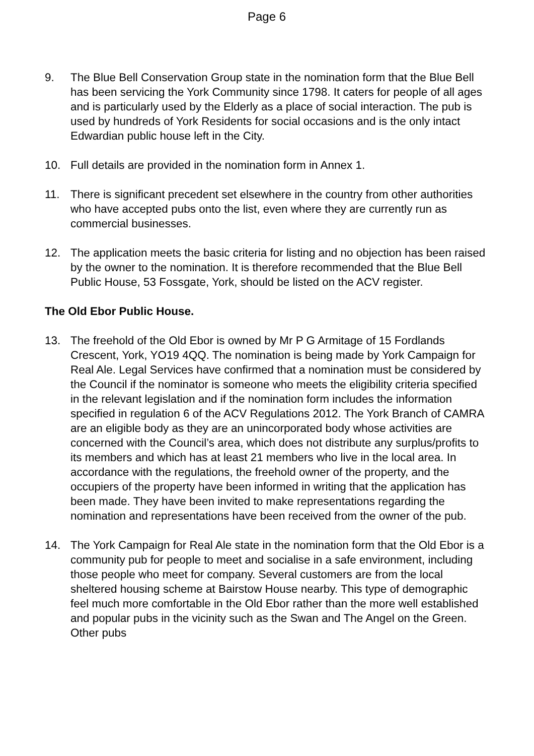Page 6
9. The Blue Bell Conservation Group state in the nomination form that the Blue Bell has been servicing the York Community since 1798. It caters for people of all ages and is particularly used by the Elderly as a place of social interaction. The pub is used by hundreds of York Residents for social occasions and is the only intact Edwardian public house left in the City.
10. Full details are provided in the nomination form in Annex 1.
11. There is significant precedent set elsewhere in the country from other authorities who have accepted pubs onto the list, even where they are currently run as commercial businesses.
12. The application meets the basic criteria for listing and no objection has been raised by the owner to the nomination. It is therefore recommended that the Blue Bell Public House, 53 Fossgate, York, should be listed on the ACV register.
The Old Ebor Public House.
13. The freehold of the Old Ebor is owned by Mr P G Armitage of 15 Fordlands Crescent, York, YO19 4QQ. The nomination is being made by York Campaign for Real Ale. Legal Services have confirmed that a nomination must be considered by the Council if the nominator is someone who meets the eligibility criteria specified in the relevant legislation and if the nomination form includes the information specified in regulation 6 of the ACV Regulations 2012. The York Branch of CAMRA are an eligible body as they are an unincorporated body whose activities are concerned with the Council’s area, which does not distribute any surplus/profits to its members and which has at least 21 members who live in the local area. In accordance with the regulations, the freehold owner of the property, and the occupiers of the property have been informed in writing that the application has been made. They have been invited to make representations regarding the nomination and representations have been received from the owner of the pub.
14. The York Campaign for Real Ale state in the nomination form that the Old Ebor is a community pub for people to meet and socialise in a safe environment, including those people who meet for company. Several customers are from the local sheltered housing scheme at Bairstow House nearby. This type of demographic feel much more comfortable in the Old Ebor rather than the more well established and popular pubs in the vicinity such as the Swan and The Angel on the Green. Other pubs